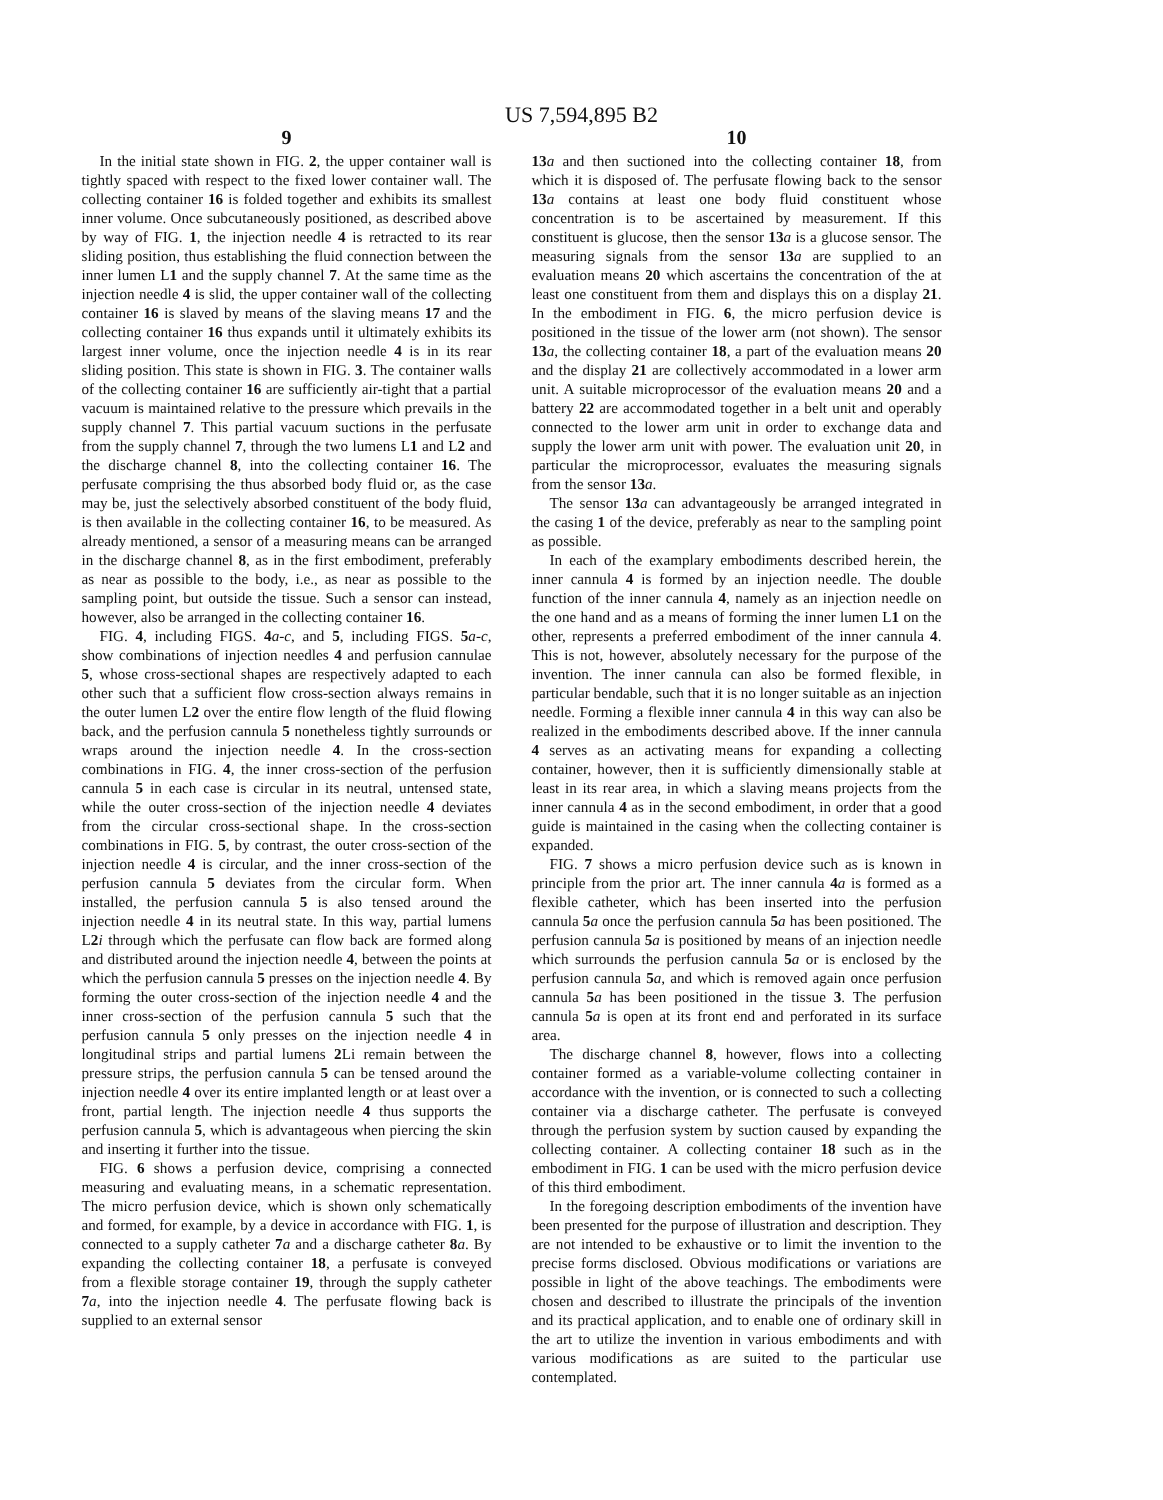US 7,594,895 B2
9
In the initial state shown in FIG. 2, the upper container wall is tightly spaced with respect to the fixed lower container wall. The collecting container 16 is folded together and exhibits its smallest inner volume. Once subcutaneously positioned, as described above by way of FIG. 1, the injection needle 4 is retracted to its rear sliding position, thus establishing the fluid connection between the inner lumen L1 and the supply channel 7. At the same time as the injection needle 4 is slid, the upper container wall of the collecting container 16 is slaved by means of the slaving means 17 and the collecting container 16 thus expands until it ultimately exhibits its largest inner volume, once the injection needle 4 is in its rear sliding position. This state is shown in FIG. 3. The container walls of the collecting container 16 are sufficiently air-tight that a partial vacuum is maintained relative to the pressure which prevails in the supply channel 7. This partial vacuum suctions in the perfusate from the supply channel 7, through the two lumens L1 and L2 and the discharge channel 8, into the collecting container 16. The perfusate comprising the thus absorbed body fluid or, as the case may be, just the selectively absorbed constituent of the body fluid, is then available in the collecting container 16, to be measured. As already mentioned, a sensor of a measuring means can be arranged in the discharge channel 8, as in the first embodiment, preferably as near as possible to the body, i.e., as near as possible to the sampling point, but outside the tissue. Such a sensor can instead, however, also be arranged in the collecting container 16.
FIG. 4, including FIGS. 4 a-c, and 5, including FIGS. 5 a-c, show combinations of injection needles 4 and perfusion cannulae 5, whose cross-sectional shapes are respectively adapted to each other such that a sufficient flow cross-section always remains in the outer lumen L2 over the entire flow length of the fluid flowing back, and the perfusion cannula 5 nonetheless tightly surrounds or wraps around the injection needle 4. In the cross-section combinations in FIG. 4, the inner cross-section of the perfusion cannula 5 in each case is circular in its neutral, untensed state, while the outer cross-section of the injection needle 4 deviates from the circular cross-sectional shape. In the cross-section combinations in FIG. 5, by contrast, the outer cross-section of the injection needle 4 is circular, and the inner cross-section of the perfusion cannula 5 deviates from the circular form. When installed, the perfusion cannula 5 is also tensed around the injection needle 4 in its neutral state. In this way, partial lumens L2 i through which the perfusate can flow back are formed along and distributed around the injection needle 4, between the points at which the perfusion cannula 5 presses on the injection needle 4. By forming the outer cross-section of the injection needle 4 and the inner cross-section of the perfusion cannula 5 such that the perfusion cannula 5 only presses on the injection needle 4 in longitudinal strips and partial lumens 2 Li remain between the pressure strips, the perfusion cannula 5 can be tensed around the injection needle 4 over its entire implanted length or at least over a front, partial length. The injection needle 4 thus supports the perfusion cannula 5, which is advantageous when piercing the skin and inserting it further into the tissue.
FIG. 6 shows a perfusion device, comprising a connected measuring and evaluating means, in a schematic representation. The micro perfusion device, which is shown only schematically and formed, for example, by a device in accordance with FIG. 1, is connected to a supply catheter 7 a and a discharge catheter 8 a. By expanding the collecting container 18, a perfusate is conveyed from a flexible storage container 19, through the supply catheter 7 a, into the injection needle 4. The perfusate flowing back is supplied to an external sensor
10
13 a and then suctioned into the collecting container 18, from which it is disposed of. The perfusate flowing back to the sensor 13 a contains at least one body fluid constituent whose concentration is to be ascertained by measurement. If this constituent is glucose, then the sensor 13 a is a glucose sensor. The measuring signals from the sensor 13 a are supplied to an evaluation means 20 which ascertains the concentration of the at least one constituent from them and displays this on a display 21. In the embodiment in FIG. 6, the micro perfusion device is positioned in the tissue of the lower arm (not shown). The sensor 13 a, the collecting container 18, a part of the evaluation means 20 and the display 21 are collectively accommodated in a lower arm unit. A suitable microprocessor of the evaluation means 20 and a battery 22 are accommodated together in a belt unit and operably connected to the lower arm unit in order to exchange data and supply the lower arm unit with power. The evaluation unit 20, in particular the microprocessor, evaluates the measuring signals from the sensor 13 a.
The sensor 13 a can advantageously be arranged integrated in the casing 1 of the device, preferably as near to the sampling point as possible.
In each of the examplary embodiments described herein, the inner cannula 4 is formed by an injection needle. The double function of the inner cannula 4, namely as an injection needle on the one hand and as a means of forming the inner lumen L1 on the other, represents a preferred embodiment of the inner cannula 4. This is not, however, absolutely necessary for the purpose of the invention. The inner cannula can also be formed flexible, in particular bendable, such that it is no longer suitable as an injection needle. Forming a flexible inner cannula 4 in this way can also be realized in the embodiments described above. If the inner cannula 4 serves as an activating means for expanding a collecting container, however, then it is sufficiently dimensionally stable at least in its rear area, in which a slaving means projects from the inner cannula 4 as in the second embodiment, in order that a good guide is maintained in the casing when the collecting container is expanded.
FIG. 7 shows a micro perfusion device such as is known in principle from the prior art. The inner cannula 4 a is formed as a flexible catheter, which has been inserted into the perfusion cannula 5 a once the perfusion cannula 5 a has been positioned. The perfusion cannula 5 a is positioned by means of an injection needle which surrounds the perfusion cannula 5 a or is enclosed by the perfusion cannula 5 a, and which is removed again once perfusion cannula 5 a has been positioned in the tissue 3. The perfusion cannula 5 a is open at its front end and perforated in its surface area.
The discharge channel 8, however, flows into a collecting container formed as a variable-volume collecting container in accordance with the invention, or is connected to such a collecting container via a discharge catheter. The perfusate is conveyed through the perfusion system by suction caused by expanding the collecting container. A collecting container 18 such as in the embodiment in FIG. 1 can be used with the micro perfusion device of this third embodiment.
In the foregoing description embodiments of the invention have been presented for the purpose of illustration and description. They are not intended to be exhaustive or to limit the invention to the precise forms disclosed. Obvious modifications or variations are possible in light of the above teachings. The embodiments were chosen and described to illustrate the principals of the invention and its practical application, and to enable one of ordinary skill in the art to utilize the invention in various embodiments and with various modifications as are suited to the particular use contemplated.